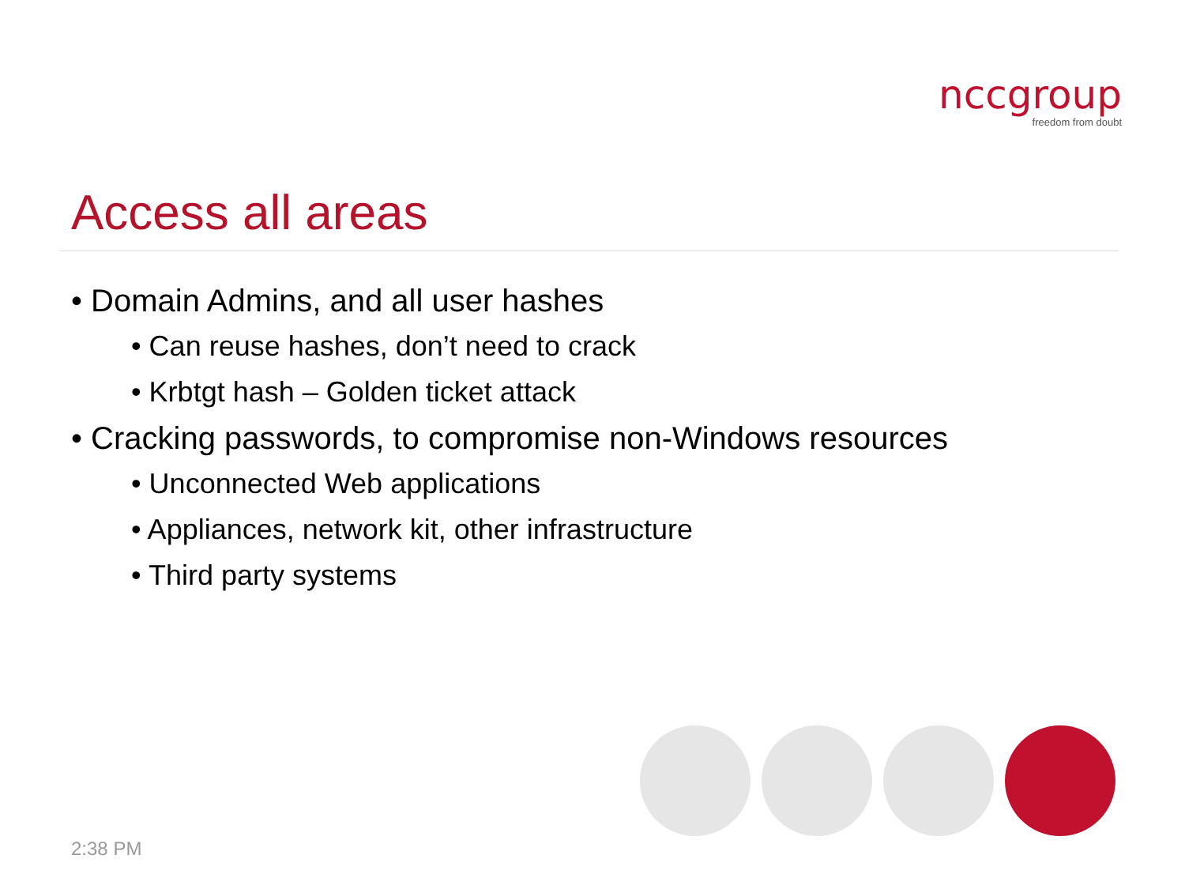nccgroup
freedom from doubt
Access all areas
• Domain Admins, and all user hashes
• Can reuse hashes, don’t need to crack
• Krbtgt hash – Golden ticket attack
• Cracking passwords, to compromise non-Windows resources
• Unconnected Web applications
• Appliances, network kit, other infrastructure
• Third party systems
2:38 PM